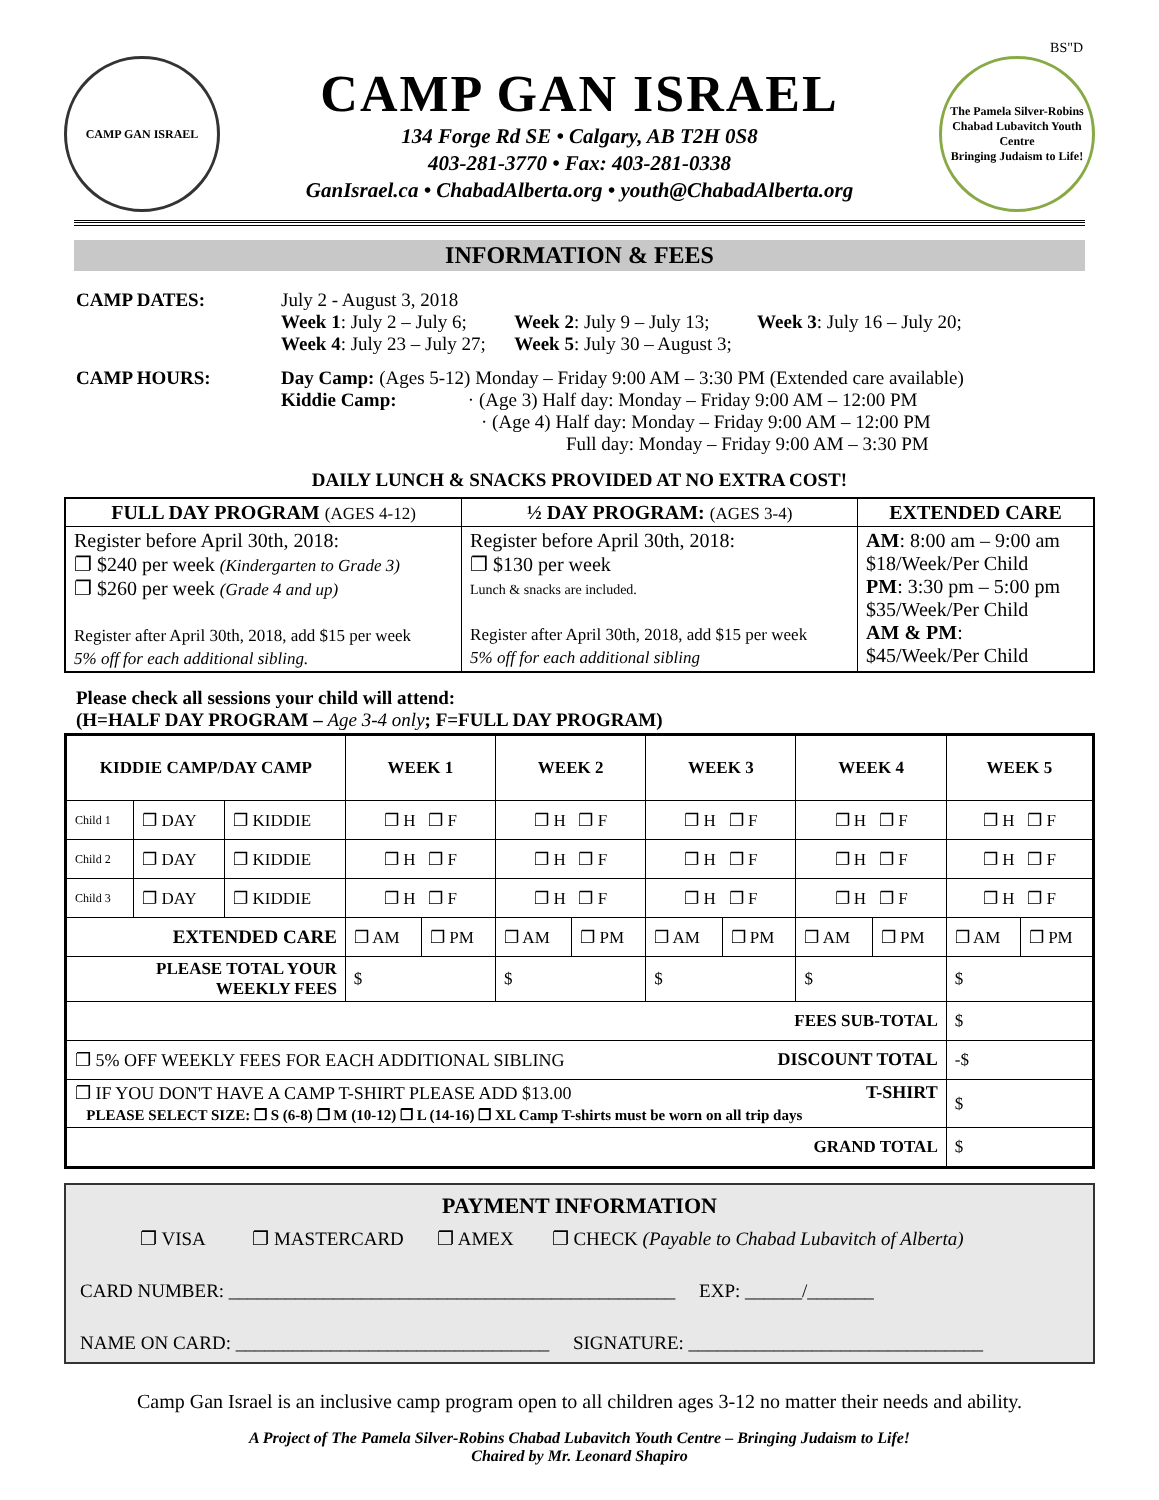BS"D
CAMP GAN ISRAEL
CAMP GAN ISRAEL
134 Forge Rd SE • Calgary, AB T2H 0S8
403-281-3770 • Fax: 403-281-0338
GanIsrael.ca • ChabadAlberta.org • youth@ChabadAlberta.org
The Pamela Silver-Robins Chabad Lubavitch Youth Centre
Bringing Judaism to Life!
INFORMATION & FEES
CAMP DATES: July 2 - August 3, 2018
Week 1: July 2 – July 6; Week 2: July 9 – July 13; Week 3: July 16 – July 20;
Week 4: July 23 – July 27; Week 5: July 30 – August 3;
CAMP HOURS: Day Camp: (Ages 5-12) Monday – Friday 9:00 AM – 3:30 PM (Extended care available)
Kiddie Camp: · (Age 3) Half day: Monday – Friday 9:00 AM – 12:00 PM
· (Age 4) Half day: Monday – Friday 9:00 AM – 12:00 PM
Full day: Monday – Friday 9:00 AM – 3:30 PM
DAILY LUNCH & SNACKS PROVIDED AT NO EXTRA COST!
| FULL DAY PROGRAM (AGES 4-12) | ½ DAY PROGRAM: (AGES 3-4) | EXTENDED CARE |
| --- | --- | --- |
| Register before April 30th, 2018: ❐ $240 per week (Kindergarten to Grade 3) ❐ $260 per week (Grade 4 and up) Register after April 30th, 2018, add $15 per week 5% off for each additional sibling. | Register before April 30th, 2018: ❐ $130 per week Lunch & snacks are included. Register after April 30th, 2018, add $15 per week 5% off for each additional sibling | AM : 8:00 am – 9:00 am $18/Week/Per Child PM : 3:30 pm – 5:00 pm $35/Week/Per Child AM & PM : $45/Week/Per Child |
Please check all sessions your child will attend:
(H=HALF DAY PROGRAM – Age 3-4 only; F=FULL DAY PROGRAM)
| KIDDIE CAMP/DAY CAMP | | | WEEK 1 | | WEEK 2 | | WEEK 3 | | WEEK 4 | | WEEK 5 | |
| Child 1 | ❐ DAY | ❐ KIDDIE | ❐ H ❐ F | | ❐ H ❐ F | | ❐ H ❐ F | | ❐ H ❐ F | | ❐ H ❐ F | |
| Child 2 | ❐ DAY | ❐ KIDDIE | ❐ H ❐ F | | ❐ H ❐ F | | ❐ H ❐ F | | ❐ H ❐ F | | ❐ H ❐ F | |
| Child 3 | ❐ DAY | ❐ KIDDIE | ❐ H ❐ F | | ❐ H ❐ F | | ❐ H ❐ F | | ❐ H ❐ F | | ❐ H ❐ F | |
| EXTENDED CARE | | | ❐ AM | ❐ PM | ❐ AM | ❐ PM | ❐ AM | ❐ PM | ❐ AM | ❐ PM | ❐ AM | ❐ PM |
| PLEASE TOTAL YOUR WEEKLY FEES | | | $ | | $ | | $ | | $ | | $ | |
| FEES SUB-TOTAL | | | | | | | | | | | $ | |
| ❐ 5% OFF WEEKLY FEES FOR EACH ADDITIONAL SIBLING DISCOUNT TOTAL | | | | | | | | | | | -$ | |
| ❐ IF YOU DON'T HAVE A CAMP T-SHIRT PLEASE ADD $13.00 T-SHIRT PLEASE SELECT SIZE: ❐ S (6-8) ❐ M (10-12) ❐ L (14-16) ❐ XL Camp T-shirts must be worn on all trip days | | | | | | | | | | | $ | |
| GRAND TOTAL | | | | | | | | | | | $ | |
PAYMENT INFORMATION
❐ VISA ❐ MASTERCARD ❐ AMEX ❐ CHECK (Payable to Chabad Lubavitch of Alberta)
CARD NUMBER: _______________________________________________ EXP: ______/_______
NAME ON CARD: _________________________________ SIGNATURE: _______________________________
Camp Gan Israel is an inclusive camp program open to all children ages 3-12 no matter their needs and ability.
A Project of The Pamela Silver-Robins Chabad Lubavitch Youth Centre – Bringing Judaism to Life!
Chaired by Mr. Leonard Shapiro